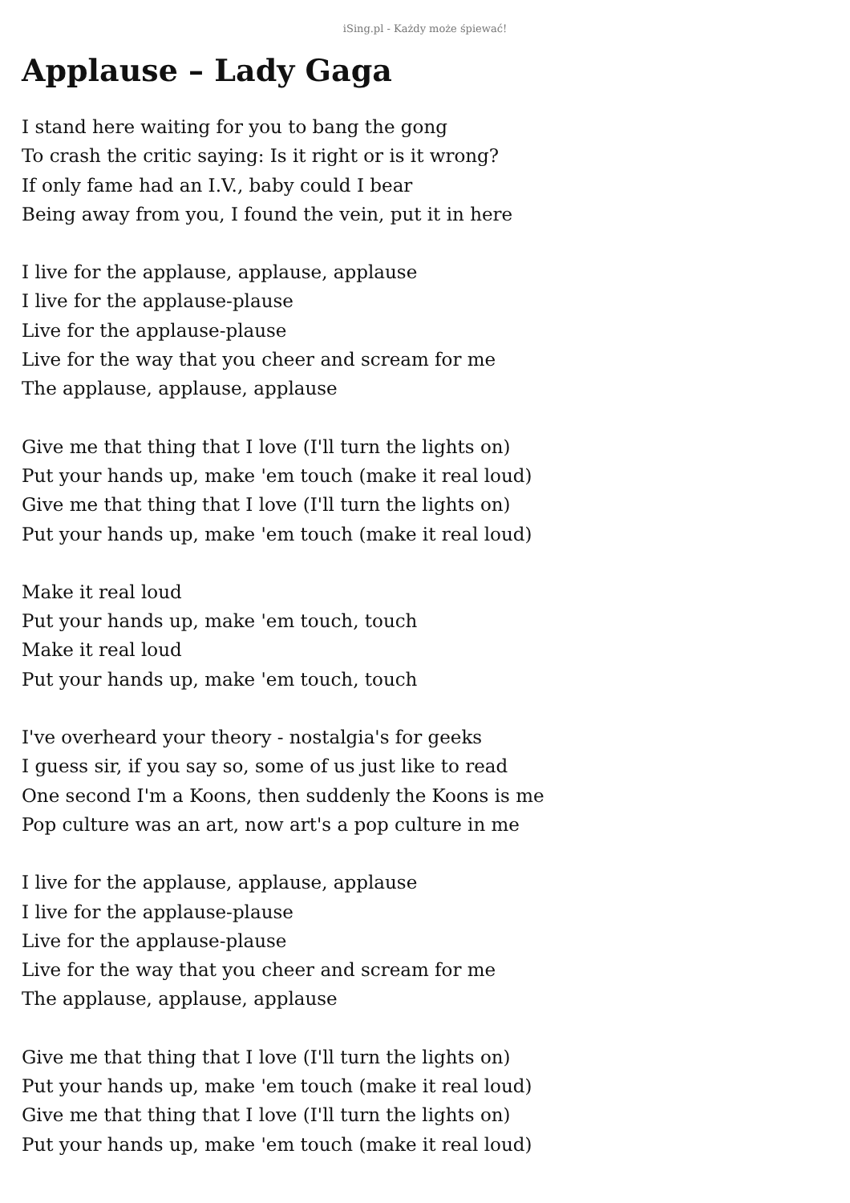iSing.pl - Każdy może śpiewać!
Applause – Lady Gaga
I stand here waiting for you to bang the gong
To crash the critic saying: Is it right or is it wrong?
If only fame had an I.V., baby could I bear
Being away from you, I found the vein, put it in here
I live for the applause, applause, applause
I live for the applause-plause
Live for the applause-plause
Live for the way that you cheer and scream for me
The applause, applause, applause
Give me that thing that I love (I'll turn the lights on)
Put your hands up, make 'em touch (make it real loud)
Give me that thing that I love (I'll turn the lights on)
Put your hands up, make 'em touch (make it real loud)
Make it real loud
Put your hands up, make 'em touch, touch
Make it real loud
Put your hands up, make 'em touch, touch
I've overheard your theory - nostalgia's for geeks
I guess sir, if you say so, some of us just like to read
One second I'm a Koons, then suddenly the Koons is me
Pop culture was an art, now art's a pop culture in me
I live for the applause, applause, applause
I live for the applause-plause
Live for the applause-plause
Live for the way that you cheer and scream for me
The applause, applause, applause
Give me that thing that I love (I'll turn the lights on)
Put your hands up, make 'em touch (make it real loud)
Give me that thing that I love (I'll turn the lights on)
Put your hands up, make 'em touch (make it real loud)